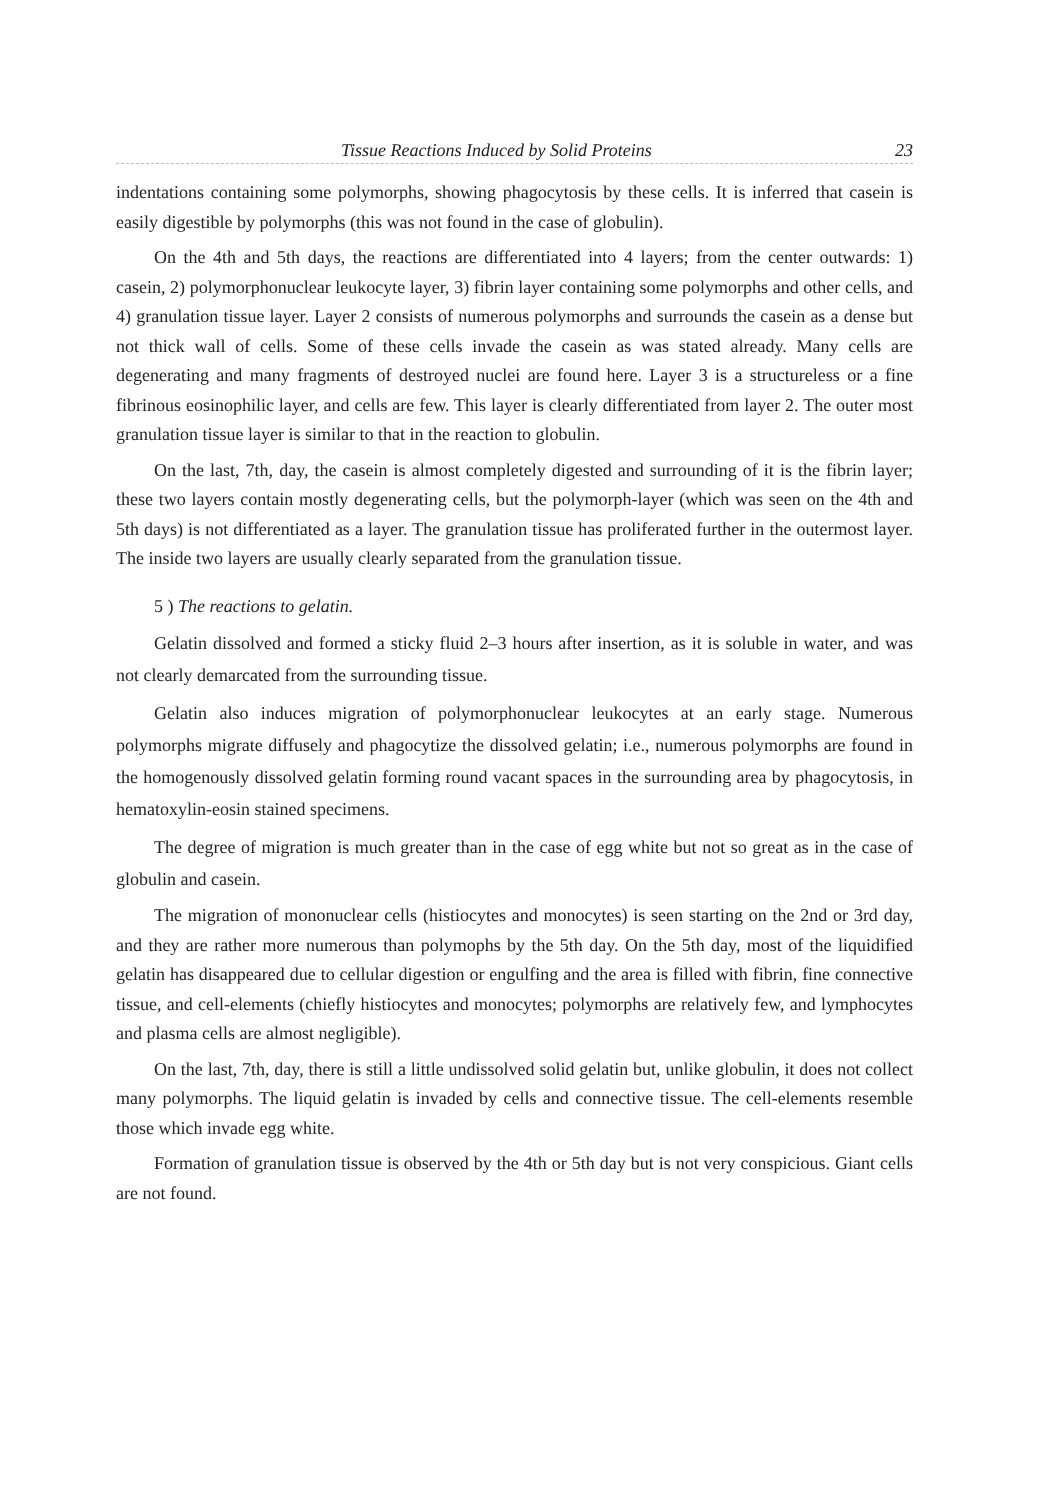Tissue Reactions Induced by Solid Proteins 23
indentations containing some polymorphs, showing phagocytosis by these cells. It is inferred that casein is easily digestible by polymorphs (this was not found in the case of globulin).
On the 4th and 5th days, the reactions are differentiated into 4 layers; from the center outwards: 1) casein, 2) polymorphonuclear leukocyte layer, 3) fibrin layer containing some polymorphs and other cells, and 4) granulation tissue layer. Layer 2 consists of numerous polymorphs and surrounds the casein as a dense but not thick wall of cells. Some of these cells invade the casein as was stated already. Many cells are degenerating and many fragments of destroyed nuclei are found here. Layer 3 is a structureless or a fine fibrinous eosinophilic layer, and cells are few. This layer is clearly differentiated from layer 2. The outer most granulation tissue layer is similar to that in the reaction to globulin.
On the last, 7th, day, the casein is almost completely digested and surrounding of it is the fibrin layer; these two layers contain mostly degenerating cells, but the polymorph-layer (which was seen on the 4th and 5th days) is not differentiated as a layer. The granulation tissue has proliferated further in the outermost layer. The inside two layers are usually clearly separated from the granulation tissue.
5 ) The reactions to gelatin.
Gelatin dissolved and formed a sticky fluid 2–3 hours after insertion, as it is soluble in water, and was not clearly demarcated from the surrounding tissue.
Gelatin also induces migration of polymorphonuclear leukocytes at an early stage. Numerous polymorphs migrate diffusely and phagocytize the dissolved gelatin; i.e., numerous polymorphs are found in the homogenously dissolved gelatin forming round vacant spaces in the surrounding area by phagocytosis, in hematoxylin-eosin stained specimens.
The degree of migration is much greater than in the case of egg white but not so great as in the case of globulin and casein.
The migration of mononuclear cells (histiocytes and monocytes) is seen starting on the 2nd or 3rd day, and they are rather more numerous than polymophs by the 5th day. On the 5th day, most of the liquidified gelatin has disappeared due to cellular digestion or engulfing and the area is filled with fibrin, fine connective tissue, and cell-elements (chiefly histiocytes and monocytes; polymorphs are relatively few, and lymphocytes and plasma cells are almost negligible).
On the last, 7th, day, there is still a little undissolved solid gelatin but, unlike globulin, it does not collect many polymorphs. The liquid gelatin is invaded by cells and connective tissue. The cell-elements resemble those which invade egg white.
Formation of granulation tissue is observed by the 4th or 5th day but is not very conspicious. Giant cells are not found.